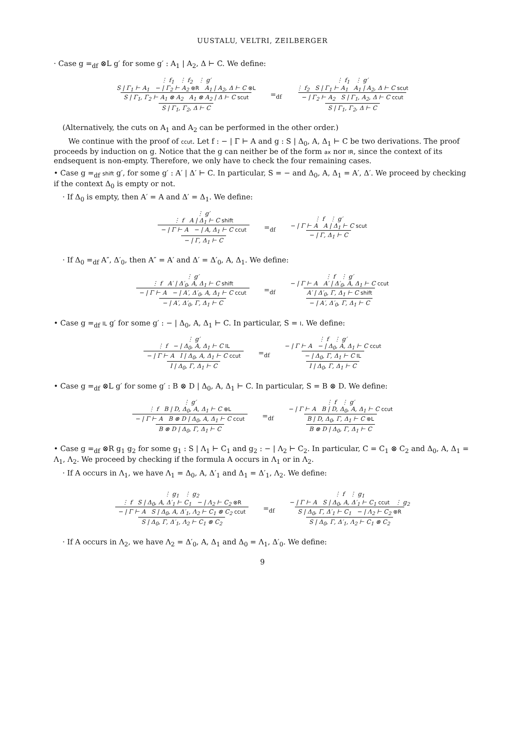UUSTALU, VELTRI, ZEILBERGER
· Case g =<sub>df</sub> ⊗L g′ for some g′ : A<sub>1</sub> | A<sub>2</sub>, Δ ⊢ C. We define:
⋮ f<sub>1</sub> ⋮ f<sub>2</sub> ⋮ g′
S | Γ<sub>1</sub> ⊢ A<sub>1</sub> − | Γ<sub>2</sub> ⊢ A<sub>2</sub> ⊗R A<sub>1</sub> | A<sub>2</sub>, Δ ⊢ C ⊗L
S | Γ<sub>1</sub>, Γ<sub>2</sub> ⊢ A<sub>1</sub> ⊗ A<sub>2</sub> A<sub>1</sub> ⊗ A<sub>2</sub> | Δ ⊢ C scut
S | Γ<sub>1</sub>, Γ<sub>2</sub>, Δ ⊢ C
=<sub>df</sub>
⋮ f<sub>1</sub> ⋮ g′
⋮ f<sub>2</sub> S | Γ<sub>1</sub> ⊢ A<sub>1</sub> A<sub>1</sub> | A<sub>2</sub>, Δ ⊢ C scut
− | Γ<sub>2</sub> ⊢ A<sub>2</sub> S | Γ<sub>1</sub>, A<sub>2</sub>, Δ ⊢ C ccut
S | Γ<sub>1</sub>, Γ<sub>2</sub>, Δ ⊢ C
(Alternatively, the cuts on A<sub>1</sub> and A<sub>2</sub> can be performed in the other order.)
We continue with the proof of ccut. Let f : − | Γ ⊢ A and g : S | Δ<sub>0</sub>, A, Δ<sub>1</sub> ⊢ C be two derivations. The proof proceeds by induction on g. Notice that the g can neither be of the form ax nor IR, since the context of its endsequent is non-empty. Therefore, we only have to check the four remaining cases.
• Case g =<sub>df</sub> shift g′, for some g′ : A′ | Δ′ ⊢ C. In particular, S = − and Δ<sub>0</sub>, A, Δ<sub>1</sub> = A′, Δ′. We proceed by checking if the context Δ<sub>0</sub> is empty or not.
· If Δ<sub>0</sub> is empty, then A′ = A and Δ′ = Δ<sub>1</sub>. We define:
⋮ g′
⋮ f A | Δ<sub>1</sub> ⊢ C shift
− | Γ ⊢ A − | A, Δ<sub>1</sub> ⊢ C ccut
− | Γ, Δ<sub>1</sub> ⊢ C
=<sub>df</sub>
⋮ f ⋮ g′
− | Γ ⊢ A A | Δ<sub>1</sub> ⊢ C scut
− | Γ, Δ<sub>1</sub> ⊢ C
· If Δ<sub>0</sub> =<sub>df</sub> A″, Δ′<sub>0</sub>, then A″ = A′ and Δ′ = Δ′<sub>0</sub>, A, Δ<sub>1</sub>. We define:
⋮ g′
⋮ f A′ | Δ′<sub>0</sub>, A, Δ<sub>1</sub> ⊢ C shift
− | Γ ⊢ A − | A′, Δ′<sub>0</sub>, A, Δ<sub>1</sub> ⊢ C ccut
− | A′, Δ′<sub>0</sub>, Γ, Δ<sub>1</sub> ⊢ C
=<sub>df</sub>
⋮ f ⋮ g′
− | Γ ⊢ A A′ | Δ′<sub>0</sub>, A, Δ<sub>1</sub> ⊢ C ccut
A′ | Δ′<sub>0</sub>, Γ, Δ<sub>1</sub> ⊢ C shift
− | A′, Δ′<sub>0</sub>, Γ, Δ<sub>1</sub> ⊢ C
• Case g =<sub>df</sub> IL g′ for some g′ : − | Δ<sub>0</sub>, A, Δ<sub>1</sub> ⊢ C. In particular, S = I. We define:
⋮ g′
⋮ f − | Δ<sub>0</sub>, A, Δ<sub>1</sub> ⊢ C IL
− | Γ ⊢ A I | Δ<sub>0</sub>, A, Δ<sub>1</sub> ⊢ C ccut
I | Δ<sub>0</sub>, Γ, Δ<sub>1</sub> ⊢ C
=<sub>df</sub>
⋮ f ⋮ g′
− | Γ ⊢ A − | Δ<sub>0</sub>, A, Δ<sub>1</sub> ⊢ C ccut
− | Δ<sub>0</sub>, Γ, Δ<sub>1</sub> ⊢ C IL
I | Δ<sub>0</sub>, Γ, Δ<sub>1</sub> ⊢ C
• Case g =<sub>df</sub> ⊗L g′ for some g′ : B ⊗ D | Δ<sub>0</sub>, A, Δ<sub>1</sub> ⊢ C. In particular, S = B ⊗ D. We define:
⋮ g′
⋮ f B | D, Δ<sub>0</sub>, A, Δ<sub>1</sub> ⊢ C ⊗L
− | Γ ⊢ A B ⊗ D | Δ<sub>0</sub>, A, Δ<sub>1</sub> ⊢ C ccut
B ⊗ D | Δ<sub>0</sub>, Γ, Δ<sub>1</sub> ⊢ C
=<sub>df</sub>
⋮ f ⋮ g′
− | Γ ⊢ A B | D, Δ<sub>0</sub>, A, Δ<sub>1</sub> ⊢ C ccut
B | D, Δ<sub>0</sub>, Γ, Δ<sub>1</sub> ⊢ C ⊗L
B ⊗ D | Δ<sub>0</sub>, Γ, Δ<sub>1</sub> ⊢ C
• Case g =<sub>df</sub> ⊗R g<sub>1</sub> g<sub>2</sub> for some g<sub>1</sub> : S | Λ<sub>1</sub> ⊢ C<sub>1</sub> and g<sub>2</sub> : − | Λ<sub>2</sub> ⊢ C<sub>2</sub>. In particular, C = C<sub>1</sub> ⊗ C<sub>2</sub> and Δ<sub>0</sub>, A, Δ<sub>1</sub> = Λ<sub>1</sub>, Λ<sub>2</sub>. We proceed by checking if the formula A occurs in Λ<sub>1</sub> or in Λ<sub>2</sub>.
· If A occurs in Λ<sub>1</sub>, we have Λ<sub>1</sub> = Δ<sub>0</sub>, A, Δ′<sub>1</sub> and Δ<sub>1</sub> = Δ′<sub>1</sub>, Λ<sub>2</sub>. We define:
⋮ g<sub>1</sub> ⋮ g<sub>2</sub>
⋮ f S | Δ<sub>0</sub>, A, Δ′<sub>1</sub> ⊢ C<sub>1</sub> − | Λ<sub>2</sub> ⊢ C<sub>2</sub> ⊗R
− | Γ ⊢ A S | Δ<sub>0</sub>, A, Δ′<sub>1</sub>, Λ<sub>2</sub> ⊢ C<sub>1</sub> ⊗ C<sub>2</sub> ccut
S | Δ<sub>0</sub>, Γ, Δ′<sub>1</sub>, Λ<sub>2</sub> ⊢ C<sub>1</sub> ⊗ C<sub>2</sub>
=<sub>df</sub>
⋮ f ⋮ g<sub>1</sub>
− | Γ ⊢ A S | Δ<sub>0</sub>, A, Δ′<sub>1</sub> ⊢ C<sub>1</sub> ccut ⋮ g<sub>2</sub>
S | Δ<sub>0</sub>, Γ, Δ′<sub>1</sub> ⊢ C<sub>1</sub> − | Λ<sub>2</sub> ⊢ C<sub>2</sub> ⊗R
S | Δ<sub>0</sub>, Γ, Δ′<sub>1</sub>, Λ<sub>2</sub> ⊢ C<sub>1</sub> ⊗ C<sub>2</sub>
· If A occurs in Λ<sub>2</sub>, we have Λ<sub>2</sub> = Δ′<sub>0</sub>, A, Δ<sub>1</sub> and Δ<sub>0</sub> = Λ<sub>1</sub>, Δ′<sub>0</sub>. We define:
9